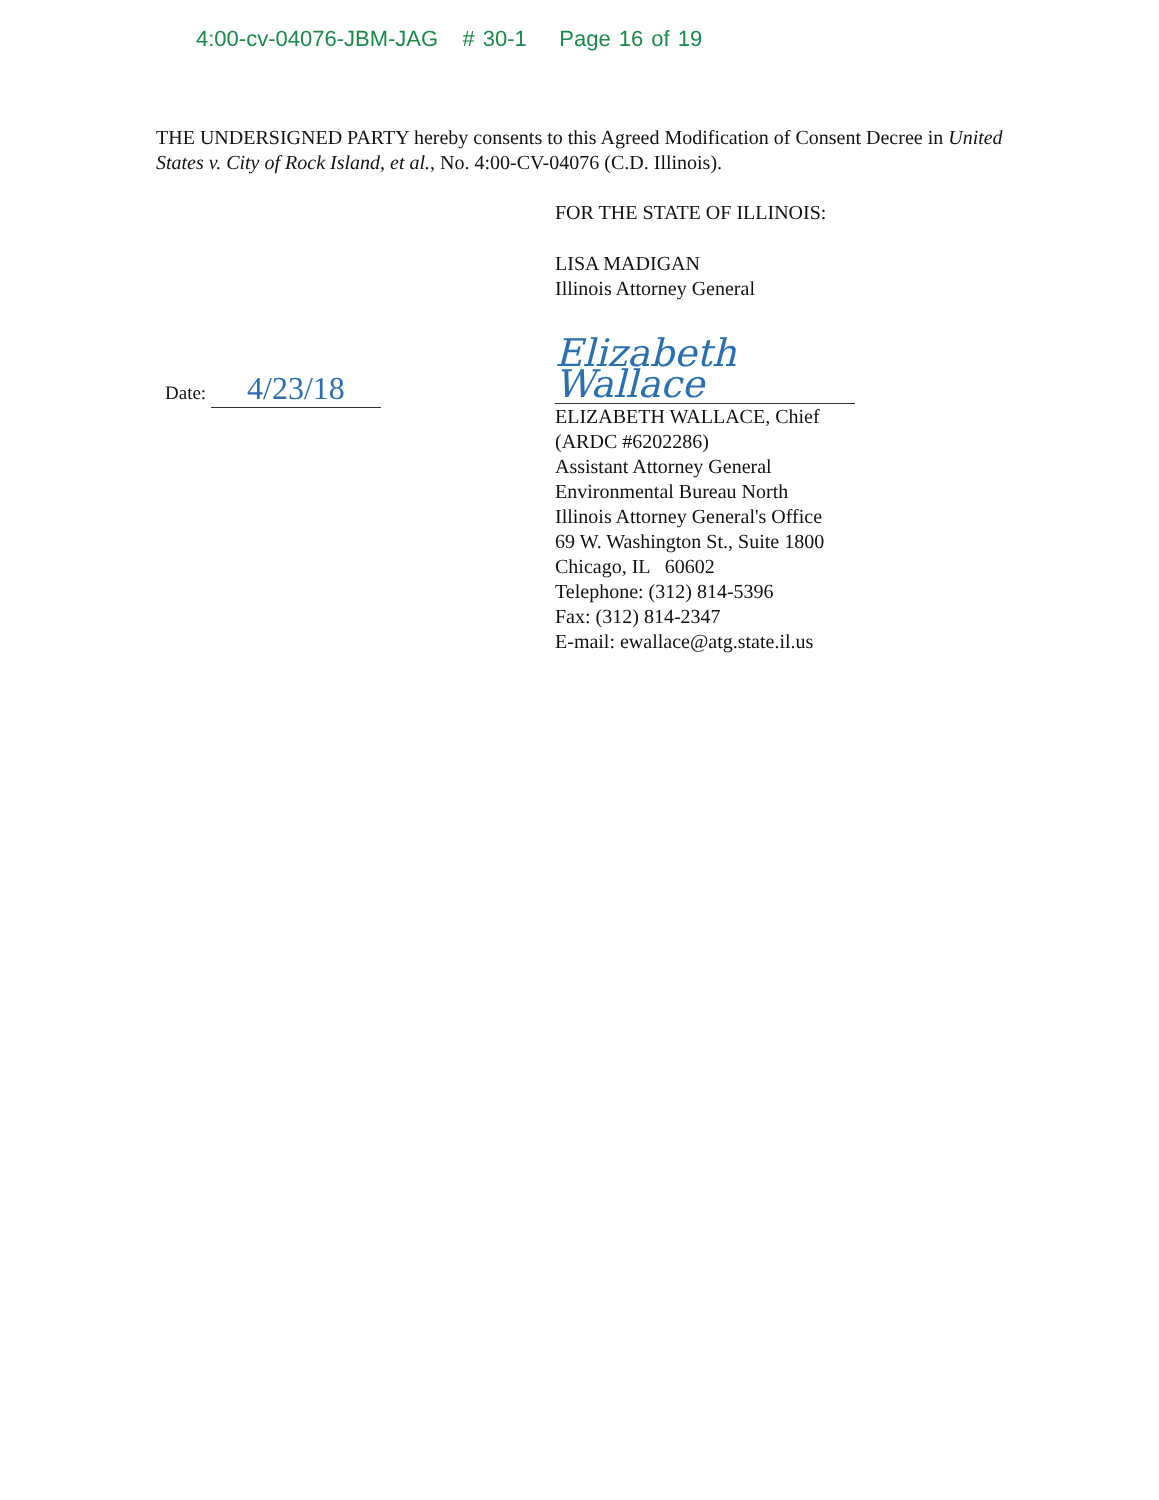4:00-cv-04076-JBM-JAG # 30-1 Page 16 of 19
THE UNDERSIGNED PARTY hereby consents to this Agreed Modification of Consent Decree in United States v. City of Rock Island, et al., No. 4:00-CV-04076 (C.D. Illinois).
Date: 4/23/18
FOR THE STATE OF ILLINOIS:
LISA MADIGAN
Illinois Attorney General
Elizabeth Wallace
ELIZABETH WALLACE, Chief
(ARDC #6202286)
Assistant Attorney General
Environmental Bureau North
Illinois Attorney General's Office
69 W. Washington St., Suite 1800
Chicago, IL 60602
Telephone: (312) 814-5396
Fax: (312) 814-2347
E-mail: ewallace@atg.state.il.us